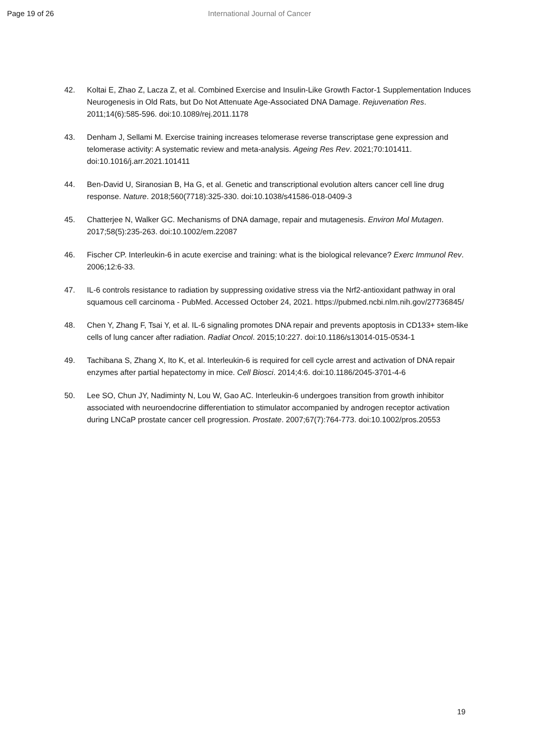Page 19 of 26 International Journal of Cancer
42. Koltai E, Zhao Z, Lacza Z, et al. Combined Exercise and Insulin-Like Growth Factor-1 Supplementation Induces Neurogenesis in Old Rats, but Do Not Attenuate Age-Associated DNA Damage. Rejuvenation Res. 2011;14(6):585-596. doi:10.1089/rej.2011.1178
43. Denham J, Sellami M. Exercise training increases telomerase reverse transcriptase gene expression and telomerase activity: A systematic review and meta-analysis. Ageing Res Rev. 2021;70:101411. doi:10.1016/j.arr.2021.101411
44. Ben-David U, Siranosian B, Ha G, et al. Genetic and transcriptional evolution alters cancer cell line drug response. Nature. 2018;560(7718):325-330. doi:10.1038/s41586-018-0409-3
45. Chatterjee N, Walker GC. Mechanisms of DNA damage, repair and mutagenesis. Environ Mol Mutagen. 2017;58(5):235-263. doi:10.1002/em.22087
46. Fischer CP. Interleukin-6 in acute exercise and training: what is the biological relevance? Exerc Immunol Rev. 2006;12:6-33.
47. IL-6 controls resistance to radiation by suppressing oxidative stress via the Nrf2-antioxidant pathway in oral squamous cell carcinoma - PubMed. Accessed October 24, 2021. https://pubmed.ncbi.nlm.nih.gov/27736845/
48. Chen Y, Zhang F, Tsai Y, et al. IL-6 signaling promotes DNA repair and prevents apoptosis in CD133+ stem-like cells of lung cancer after radiation. Radiat Oncol. 2015;10:227. doi:10.1186/s13014-015-0534-1
49. Tachibana S, Zhang X, Ito K, et al. Interleukin-6 is required for cell cycle arrest and activation of DNA repair enzymes after partial hepatectomy in mice. Cell Biosci. 2014;4:6. doi:10.1186/2045-3701-4-6
50. Lee SO, Chun JY, Nadiminty N, Lou W, Gao AC. Interleukin-6 undergoes transition from growth inhibitor associated with neuroendocrine differentiation to stimulator accompanied by androgen receptor activation during LNCaP prostate cancer cell progression. Prostate. 2007;67(7):764-773. doi:10.1002/pros.20553
19